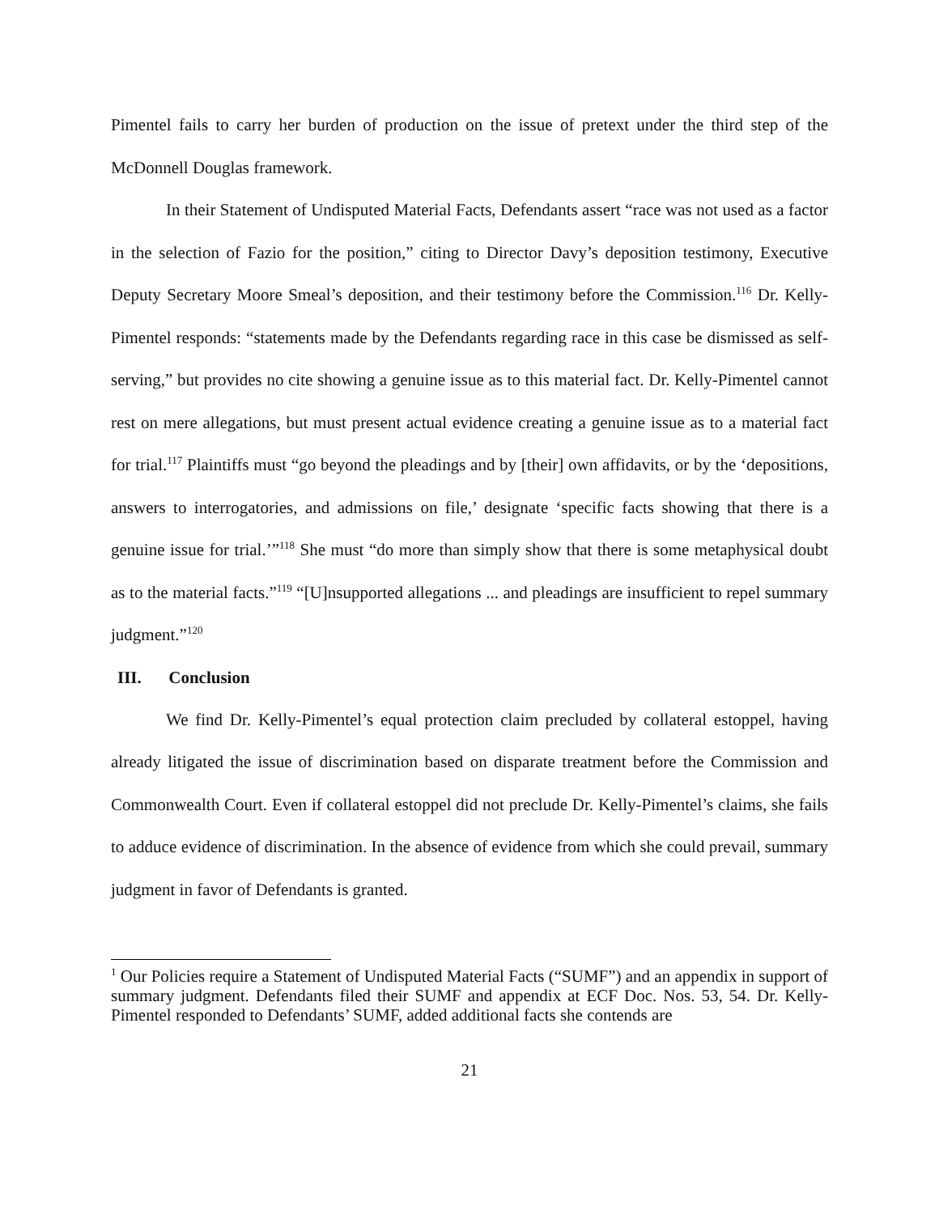Pimentel fails to carry her burden of production on the issue of pretext under the third step of the McDonnell Douglas framework.
In their Statement of Undisputed Material Facts, Defendants assert “race was not used as a factor in the selection of Fazio for the position,” citing to Director Davy’s deposition testimony, Executive Deputy Secretary Moore Smeal’s deposition, and their testimony before the Commission.<sup>116</sup> Dr. Kelly-Pimentel responds: “statements made by the Defendants regarding race in this case be dismissed as self-serving,” but provides no cite showing a genuine issue as to this material fact. Dr. Kelly-Pimentel cannot rest on mere allegations, but must present actual evidence creating a genuine issue as to a material fact for trial.<sup>117</sup> Plaintiffs must “go beyond the pleadings and by [their] own affidavits, or by the ‘depositions, answers to interrogatories, and admissions on file,’ designate ‘specific facts showing that there is a genuine issue for trial.’”<sup>118</sup> She must “do more than simply show that there is some metaphysical doubt as to the material facts.”<sup>119</sup> “[U]nsupported allegations ... and pleadings are insufficient to repel summary judgment.”<sup>120</sup>
III. Conclusion
We find Dr. Kelly-Pimentel’s equal protection claim precluded by collateral estoppel, having already litigated the issue of discrimination based on disparate treatment before the Commission and Commonwealth Court. Even if collateral estoppel did not preclude Dr. Kelly-Pimentel’s claims, she fails to adduce evidence of discrimination. In the absence of evidence from which she could prevail, summary judgment in favor of Defendants is granted.
<sup>1</sup> Our Policies require a Statement of Undisputed Material Facts (“SUMF”) and an appendix in support of summary judgment. Defendants filed their SUMF and appendix at ECF Doc. Nos. 53, 54. Dr. Kelly-Pimentel responded to Defendants’ SUMF, added additional facts she contends are
21